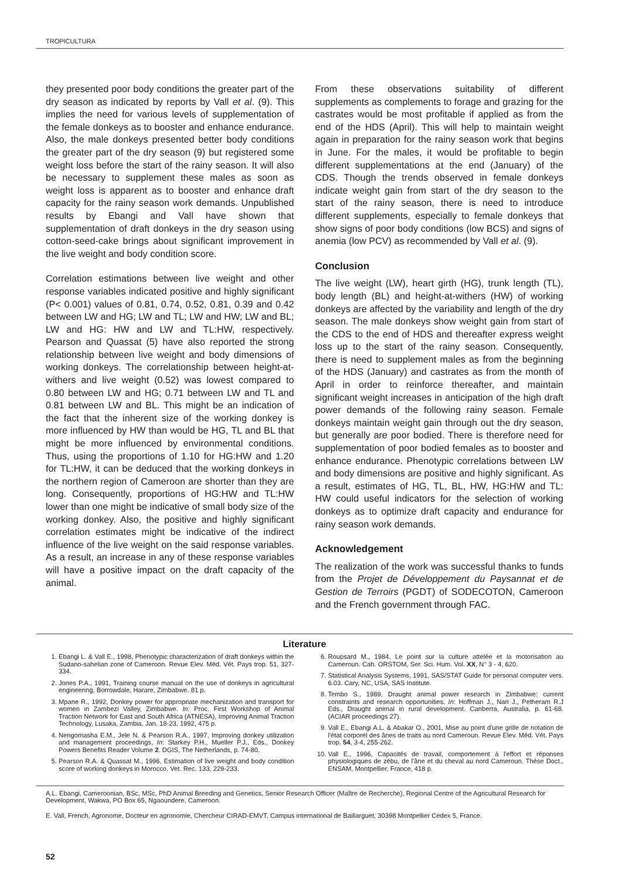TROPICULTURA
they presented poor body conditions the greater part of the dry season as indicated by reports by Vall et al. (9). This implies the need for various levels of supplementation of the female donkeys as to booster and enhance endurance. Also, the male donkeys presented better body conditions the greater part of the dry season (9) but registered some weight loss before the start of the rainy season. It will also be necessary to supplement these males as soon as weight loss is apparent as to booster and enhance draft capacity for the rainy season work demands. Unpublished results by Ebangi and Vall have shown that supplementation of draft donkeys in the dry season using cotton-seed-cake brings about significant improvement in the live weight and body condition score.
Correlation estimations between live weight and other response variables indicated positive and highly significant (P< 0.001) values of 0.81, 0.74, 0.52, 0.81, 0.39 and 0.42 between LW and HG; LW and TL; LW and HW; LW and BL; LW and HG: HW and LW and TL:HW, respectively. Pearson and Quassat (5) have also reported the strong relationship between live weight and body dimensions of working donkeys. The correlationship between height-at-withers and live weight (0.52) was lowest compared to 0.80 between LW and HG; 0.71 between LW and TL and 0.81 between LW and BL. This might be an indication of the fact that the inherent size of the working donkey is more influenced by HW than would be HG, TL and BL that might be more influenced by environmental conditions. Thus, using the proportions of 1.10 for HG:HW and 1.20 for TL:HW, it can be deduced that the working donkeys in the northern region of Cameroon are shorter than they are long. Consequently, proportions of HG:HW and TL:HW lower than one might be indicative of small body size of the working donkey. Also, the positive and highly significant correlation estimates might be indicative of the indirect influence of the live weight on the said response variables. As a result, an increase in any of these response variables will have a positive impact on the draft capacity of the animal.
From these observations suitability of different supplements as complements to forage and grazing for the castrates would be most profitable if applied as from the end of the HDS (April). This will help to maintain weight again in preparation for the rainy season work that begins in June. For the males, it would be profitable to begin different supplementations at the end (January) of the CDS. Though the trends observed in female donkeys indicate weight gain from start of the dry season to the start of the rainy season, there is need to introduce different supplements, especially to female donkeys that show signs of poor body conditions (low BCS) and signs of anemia (low PCV) as recommended by Vall et al. (9).
Conclusion
The live weight (LW), heart girth (HG), trunk length (TL), body length (BL) and height-at-withers (HW) of working donkeys are affected by the variability and length of the dry season. The male donkeys show weight gain from start of the CDS to the end of HDS and thereafter express weight loss up to the start of the rainy season. Consequently, there is need to supplement males as from the beginning of the HDS (January) and castrates as from the month of April in order to reinforce thereafter, and maintain significant weight increases in anticipation of the high draft power demands of the following rainy season. Female donkeys maintain weight gain through out the dry season, but generally are poor bodied. There is therefore need for supplementation of poor bodied females as to booster and enhance endurance. Phenotypic correlations between LW and body dimensions are positive and highly significant. As a result, estimates of HG, TL, BL, HW, HG:HW and TL: HW could useful indicators for the selection of working donkeys as to optimize draft capacity and endurance for rainy season work demands.
Acknowledgement
The realization of the work was successful thanks to funds from the Projet de Développement du Paysannat et de Gestion de Terroirs (PGDT) of SODECOTON, Cameroon and the French government through FAC.
Literature
1. Ebangi L. & Vall E., 1998, Phenotypic characterization of draft donkeys within the Sudano-sahelian zone of Cameroon. Revue Elev. Méd. Vét. Pays trop. 51, 327-334.
2. Jones P.A., 1991, Training course manual on the use of donkeys in agricultural engineering, Borrowdale, Harare, Zimbabwe. 81 p.
3. Mpane R., 1992, Donkey power for appropriate mechanization and transport for women in Zambezi Valley, Zimbabwe. In: Proc. First Workshop of Animal Traction Network for East and South Africa (ATNESA), Improving Animal Traction Technology, Lusaka, Zambia, Jan. 18-23, 1992, 475 p.
4. Nengomasha E.M., Jele N. & Pearson R.A., 1997, Improving donkey utilization and management proceedings, In: Starkey P.H., Mueller P.J., Eds., Donkey Powers Benefits Reader Volume 2. DGIS, The Netherlands, p. 74-80.
5. Pearson R.A. & Quassat M., 1996, Estimation of live weight and body condition score of working donkeys in Morocco. Vet. Rec. 133, 229-233.
6. Roupsard M., 1984, Le point sur la culture attelée et la motorisation au Cameroun. Cah. ORSTOM, Ser. Sci. Hum. Vol. XX, N° 3 - 4, 620.
7. Statistical Analysis Systems, 1991, SAS/STAT Guide for personal computer vers. 6.03. Cary, NC, USA, SAS Institute.
8. Tembo S., 1989, Draught animal power research in Zimbabwe: current constraints and research opportunities. In: Hoffman J., Nari J., Petheram R.J Eds., Draught animal in rural development. Canberra, Australia, p. 61-68. (ACIAR proceedings 27).
9. Vall E., Ebangi A.L. & Abakar O., 2001, Mise au point d'une grille de notation de l'état corporel des ânes de traits au nord Cameroun. Revue Elev. Méd. Vét. Pays trop. 54, 3-4, 255-262.
10. Vall E., 1996, Capacités de travail, comportement à l'effort et réponses physiologiques de zébu, de l'âne et du cheval au nord Cameroun. Thèse Doct., ENSAM, Montpellier, France, 418 p.
A.L. Ebangi, Cameroonian, BSc, MSc, PhD Animal Breeding and Genetics, Senior Research Officer (Maître de Recherche), Regional Centre of the Agricultural Research for Development, Wakwa, PO Box 65, Ngaoundere, Cameroon.
E. Vall, French, Agronome, Docteur en agronomie, Chercheur CIRAD-EMVT, Campus international de Baillarguet, 30398 Montpellier Cedex 5, France.
52